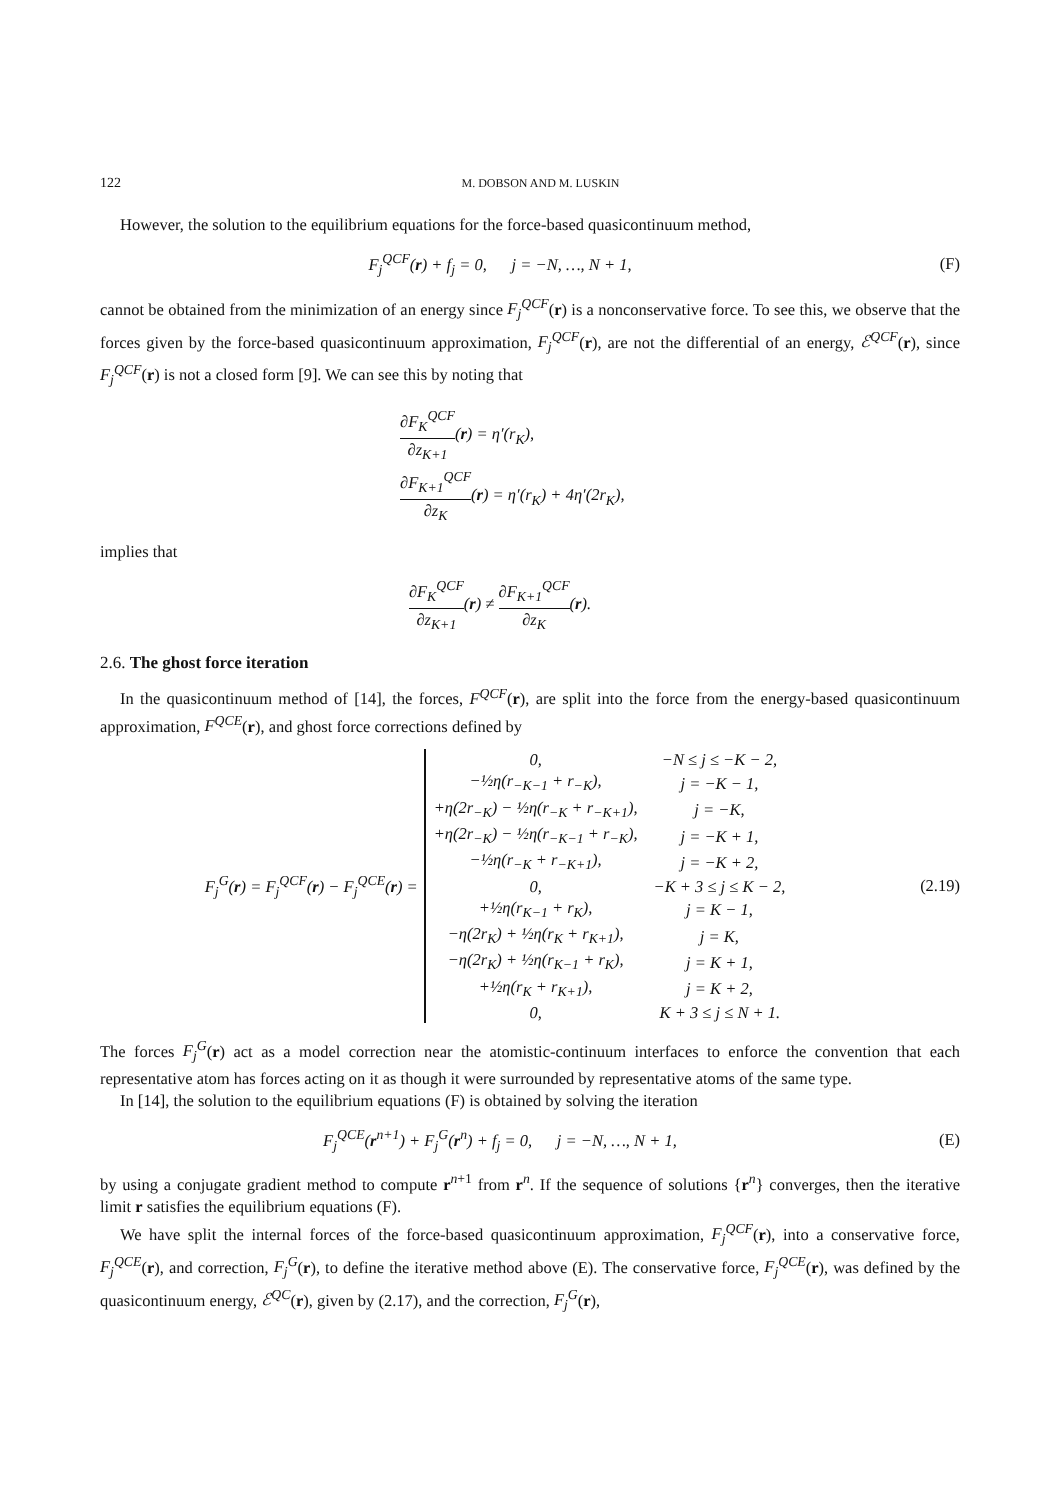122 M. DOBSON AND M. LUSKIN
However, the solution to the equilibrium equations for the force-based quasicontinuum method,
F<sub>j</sub><sup>QCF</sup>(r) + f<sub>j</sub> = 0, j = −N, …, N + 1,
(F)
cannot be obtained from the minimization of an energy since F<sub>j</sub><sup>QCF</sup>(r) is a nonconservative force. To see this, we observe that the forces given by the force-based quasicontinuum approximation, F<sub>j</sub><sup>QCF</sup>(r), are not the differential of an energy, ℰ<sup>QCF</sup>(r), since F<sub>j</sub><sup>QCF</sup>(r) is not a closed form [9]. We can see this by noting that
∂F<sub>K</sub><sup>QCF</sup> ∂z<sub>K+1</sub>(r) = η′(r<sub>K</sub>),
∂F<sub>K+1</sub><sup>QCF</sup> ∂z<sub>K</sub>(r) = η′(r<sub>K</sub>) + 4η′(2r<sub>K</sub>),
implies that
∂F<sub>K</sub><sup>QCF</sup> ∂z<sub>K+1</sub>(r) ≠ ∂F<sub>K+1</sub><sup>QCF</sup> ∂z<sub>K</sub>(r).
2.6. The ghost force iteration
In the quasicontinuum method of [14], the forces, F<sup>QCF</sup>(r), are split into the force from the energy-based quasicontinuum approximation, F<sup>QCE</sup>(r), and ghost force corrections defined by
F<sub>j</sub><sup>G</sup>(r) = F<sub>j</sub><sup>QCF</sup>(r) − F<sub>j</sub><sup>QCE</sup>(r) =
| 0, | −N ≤ j ≤ −K − 2, |
| −½η(r<sub>−K−1</sub> + r<sub>−K</sub>), | j = −K − 1, |
| +η(2r<sub>−K</sub>) − ½η(r<sub>−K</sub> + r<sub>−K+1</sub>), | j = −K, |
| +η(2r<sub>−K</sub>) − ½η(r<sub>−K−1</sub> + r<sub>−K</sub>), | j = −K + 1, |
| −½η(r<sub>−K</sub> + r<sub>−K+1</sub>), | j = −K + 2, |
| 0, | −K + 3 ≤ j ≤ K − 2, |
| +½η(r<sub>K−1</sub> + r<sub>K</sub>), | j = K − 1, |
| −η(2r<sub>K</sub>) + ½η(r<sub>K</sub> + r<sub>K+1</sub>), | j = K, |
| −η(2r<sub>K</sub>) + ½η(r<sub>K−1</sub> + r<sub>K</sub>), | j = K + 1, |
| +½η(r<sub>K</sub> + r<sub>K+1</sub>), | j = K + 2, |
| 0, | K + 3 ≤ j ≤ N + 1. |
(2.19)
The forces F<sub>j</sub><sup>G</sup>(r) act as a model correction near the atomistic-continuum interfaces to enforce the convention that each representative atom has forces acting on it as though it were surrounded by representative atoms of the same type.
In [14], the solution to the equilibrium equations (F) is obtained by solving the iteration
F<sub>j</sub><sup>QCE</sup>(r<sup>n+1</sup>) + F<sub>j</sub><sup>G</sup>(r<sup>n</sup>) + f<sub>j</sub> = 0, j = −N, …, N + 1,
(E)
by using a conjugate gradient method to compute r<sup>n+1</sup> from r<sup>n</sup>. If the sequence of solutions {r<sup>n</sup>} converges, then the iterative limit r satisfies the equilibrium equations (F).
We have split the internal forces of the force-based quasicontinuum approximation, F<sub>j</sub><sup>QCF</sup>(r), into a conservative force, F<sub>j</sub><sup>QCE</sup>(r), and correction, F<sub>j</sub><sup>G</sup>(r), to define the iterative method above (E). The conservative force, F<sub>j</sub><sup>QCE</sup>(r), was defined by the quasicontinuum energy, ℰ<sup>QC</sup>(r), given by (2.17), and the correction, F<sub>j</sub><sup>G</sup>(r),